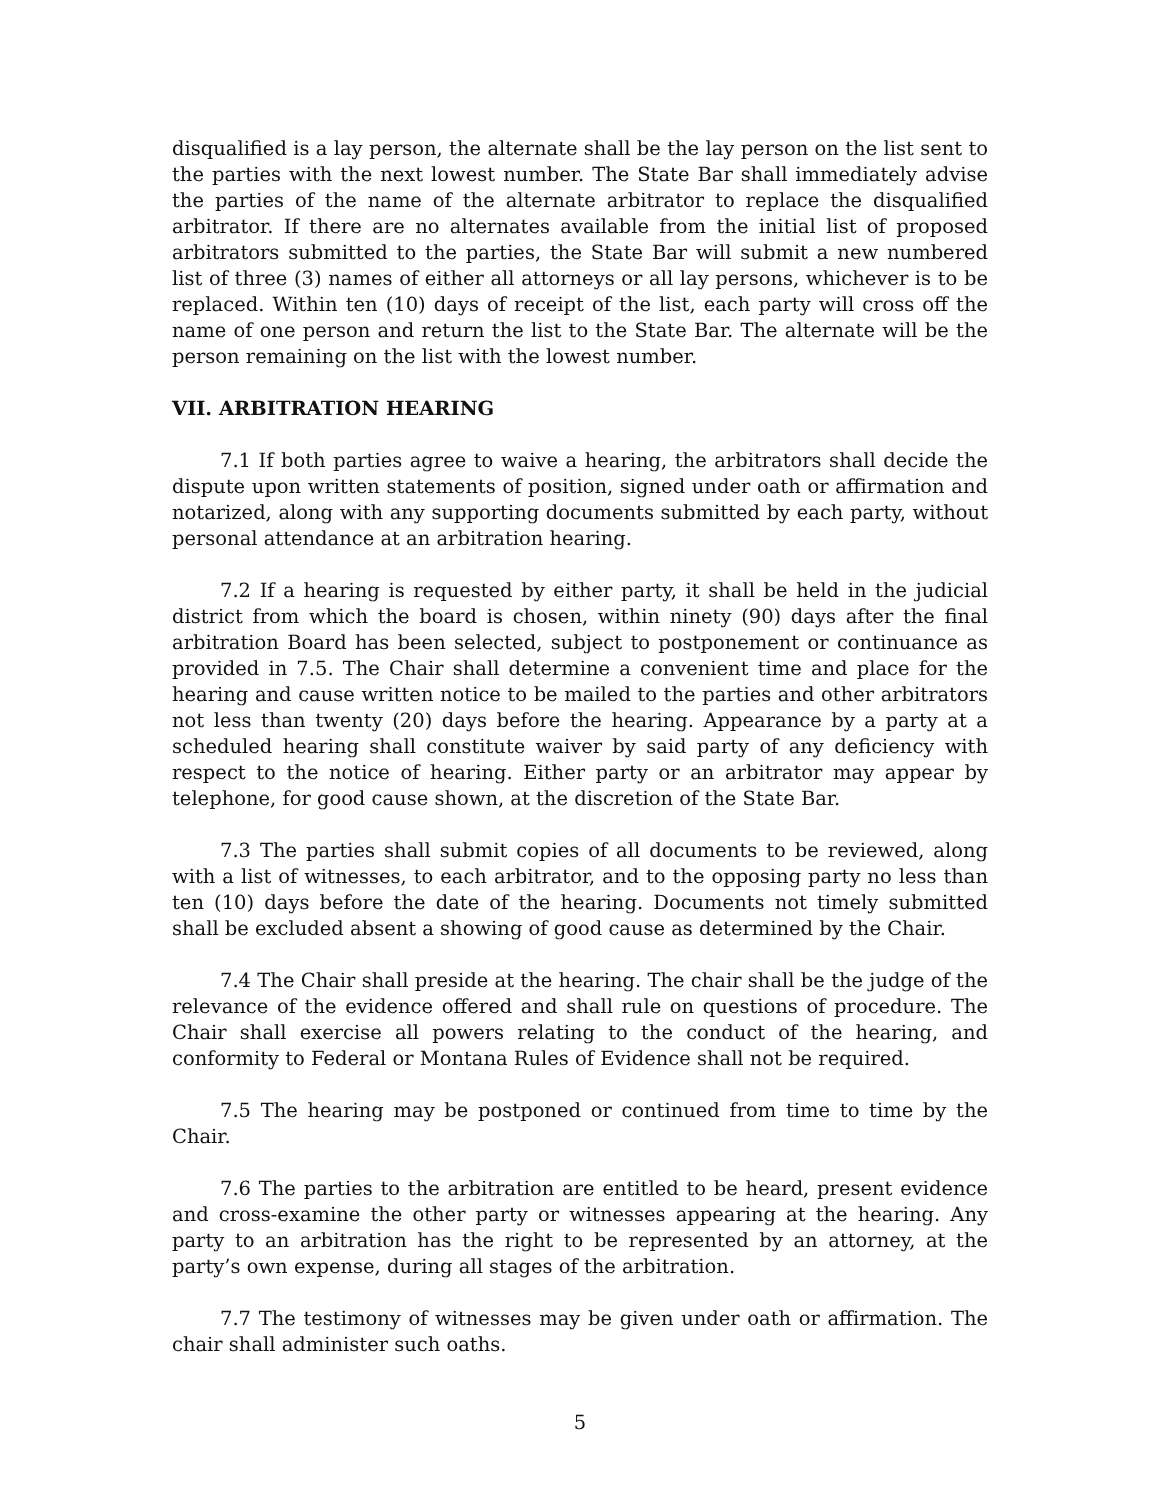disqualified is a lay person, the alternate shall be the lay person on the list sent to the parties with the next lowest number. The State Bar shall immediately advise the parties of the name of the alternate arbitrator to replace the disqualified arbitrator. If there are no alternates available from the initial list of proposed arbitrators submitted to the parties, the State Bar will submit a new numbered list of three (3) names of either all attorneys or all lay persons, whichever is to be replaced. Within ten (10) days of receipt of the list, each party will cross off the name of one person and return the list to the State Bar. The alternate will be the person remaining on the list with the lowest number.
VII. ARBITRATION HEARING
7.1 If both parties agree to waive a hearing, the arbitrators shall decide the dispute upon written statements of position, signed under oath or affirmation and notarized, along with any supporting documents submitted by each party, without personal attendance at an arbitration hearing.
7.2 If a hearing is requested by either party, it shall be held in the judicial district from which the board is chosen, within ninety (90) days after the final arbitration Board has been selected, subject to postponement or continuance as provided in 7.5. The Chair shall determine a convenient time and place for the hearing and cause written notice to be mailed to the parties and other arbitrators not less than twenty (20) days before the hearing. Appearance by a party at a scheduled hearing shall constitute waiver by said party of any deficiency with respect to the notice of hearing. Either party or an arbitrator may appear by telephone, for good cause shown, at the discretion of the State Bar.
7.3 The parties shall submit copies of all documents to be reviewed, along with a list of witnesses, to each arbitrator, and to the opposing party no less than ten (10) days before the date of the hearing. Documents not timely submitted shall be excluded absent a showing of good cause as determined by the Chair.
7.4 The Chair shall preside at the hearing. The chair shall be the judge of the relevance of the evidence offered and shall rule on questions of procedure. The Chair shall exercise all powers relating to the conduct of the hearing, and conformity to Federal or Montana Rules of Evidence shall not be required.
7.5 The hearing may be postponed or continued from time to time by the Chair.
7.6 The parties to the arbitration are entitled to be heard, present evidence and cross-examine the other party or witnesses appearing at the hearing. Any party to an arbitration has the right to be represented by an attorney, at the party’s own expense, during all stages of the arbitration.
7.7 The testimony of witnesses may be given under oath or affirmation. The chair shall administer such oaths.
5